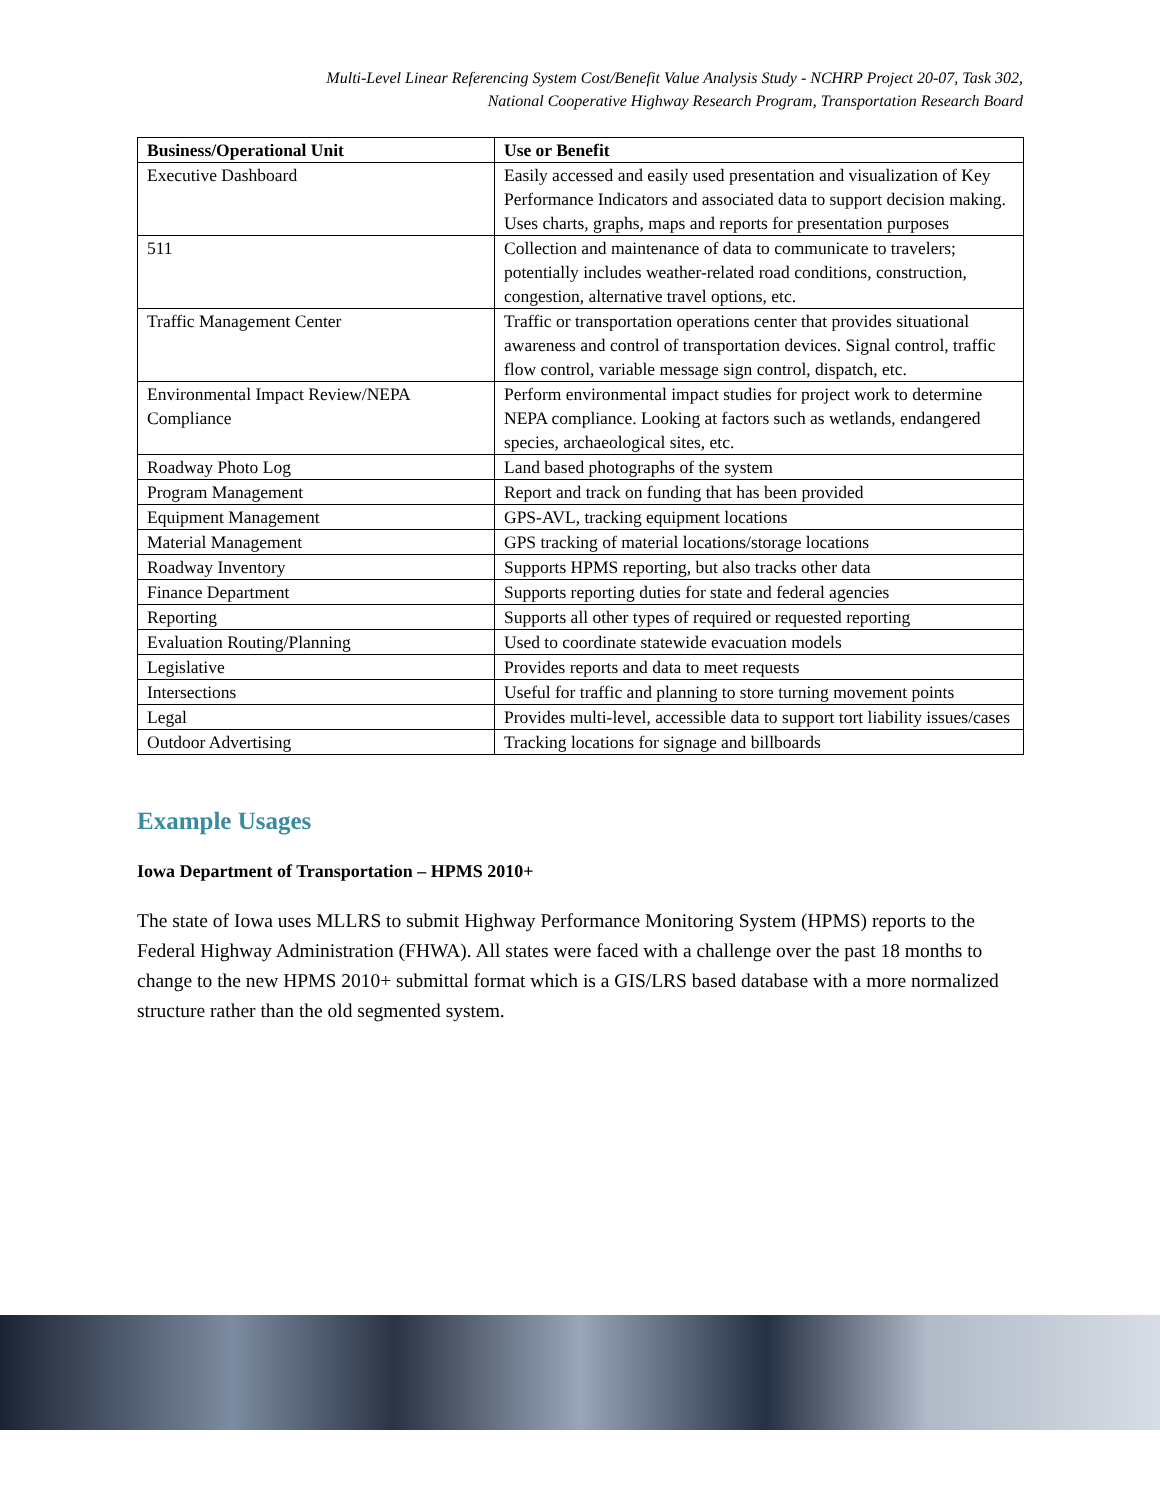Multi-Level Linear Referencing System Cost/Benefit Value Analysis Study - NCHRP Project 20-07, Task 302,
National Cooperative Highway Research Program, Transportation Research Board
| Business/Operational Unit | Use or Benefit |
| --- | --- |
| Executive Dashboard | Easily accessed and easily used presentation and visualization of Key Performance Indicators and associated data to support decision making. Uses charts, graphs, maps and reports for presentation purposes |
| 511 | Collection and maintenance of data to communicate to travelers; potentially includes weather-related road conditions, construction, congestion, alternative travel options, etc. |
| Traffic Management Center | Traffic or transportation operations center that provides situational awareness and control of transportation devices. Signal control, traffic flow control, variable message sign control, dispatch, etc. |
| Environmental Impact Review/NEPA Compliance | Perform environmental impact studies for project work to determine NEPA compliance. Looking at factors such as wetlands, endangered species, archaeological sites, etc. |
| Roadway Photo Log | Land based photographs of the system |
| Program Management | Report and track on funding that has been provided |
| Equipment Management | GPS-AVL, tracking equipment locations |
| Material Management | GPS tracking of material locations/storage locations |
| Roadway Inventory | Supports HPMS reporting, but also tracks other data |
| Finance Department | Supports reporting duties for state and federal agencies |
| Reporting | Supports all other types of required or requested reporting |
| Evaluation Routing/Planning | Used to coordinate statewide evacuation models |
| Legislative | Provides reports and data to meet requests |
| Intersections | Useful for traffic and planning to store turning movement points |
| Legal | Provides multi-level, accessible data to support tort liability issues/cases |
| Outdoor Advertising | Tracking locations for signage and billboards |
Example Usages
Iowa Department of Transportation – HPMS 2010+
The state of Iowa uses MLLRS to submit Highway Performance Monitoring System (HPMS) reports to the Federal Highway Administration (FHWA). All states were faced with a challenge over the past 18 months to change to the new HPMS 2010+ submittal format which is a GIS/LRS based database with a more normalized structure rather than the old segmented system.